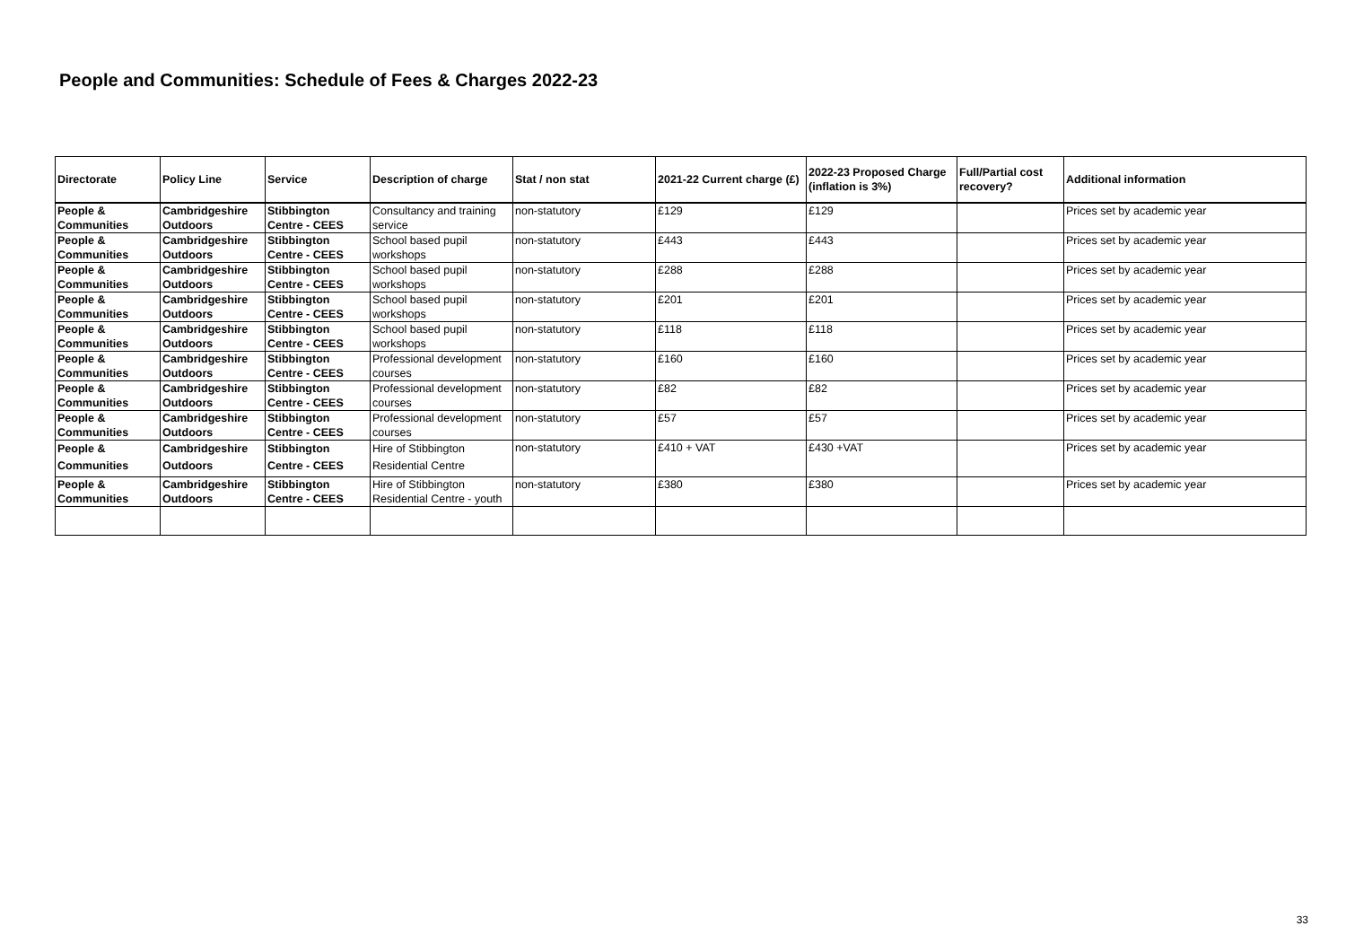People and Communities: Schedule of Fees & Charges 2022-23
| Directorate | Policy Line | Service | Description of charge | Stat / non stat | 2021-22 Current charge (£) | 2022-23 Proposed Charge (inflation is 3%) | Full/Partial cost recovery? | Additional information |
| --- | --- | --- | --- | --- | --- | --- | --- | --- |
| People & Communities | Cambridgeshire Outdoors | Stibbington Centre - CEES | Consultancy and training service | non-statutory | £129 | £129 | | Prices set by academic year |
| People & Communities | Cambridgeshire Outdoors | Stibbington Centre - CEES | School based pupil workshops | non-statutory | £443 | £443 | | Prices set by academic year |
| People & Communities | Cambridgeshire Outdoors | Stibbington Centre - CEES | School based pupil workshops | non-statutory | £288 | £288 | | Prices set by academic year |
| People & Communities | Cambridgeshire Outdoors | Stibbington Centre - CEES | School based pupil workshops | non-statutory | £201 | £201 | | Prices set by academic year |
| People & Communities | Cambridgeshire Outdoors | Stibbington Centre - CEES | School based pupil workshops | non-statutory | £118 | £118 | | Prices set by academic year |
| People & Communities | Cambridgeshire Outdoors | Stibbington Centre - CEES | Professional development courses | non-statutory | £160 | £160 | | Prices set by academic year |
| People & Communities | Cambridgeshire Outdoors | Stibbington Centre - CEES | Professional development courses | non-statutory | £82 | £82 | | Prices set by academic year |
| People & Communities | Cambridgeshire Outdoors | Stibbington Centre - CEES | Professional development courses | non-statutory | £57 | £57 | | Prices set by academic year |
| People & Communities | Cambridgeshire Outdoors | Stibbington Centre - CEES | Hire of Stibbington Residential Centre | non-statutory | £410 + VAT | £430 +VAT | | Prices set by academic year |
| People & Communities | Cambridgeshire Outdoors | Stibbington Centre - CEES | Hire of Stibbington Residential Centre - youth | non-statutory | £380 | £380 | | Prices set by academic year |
33